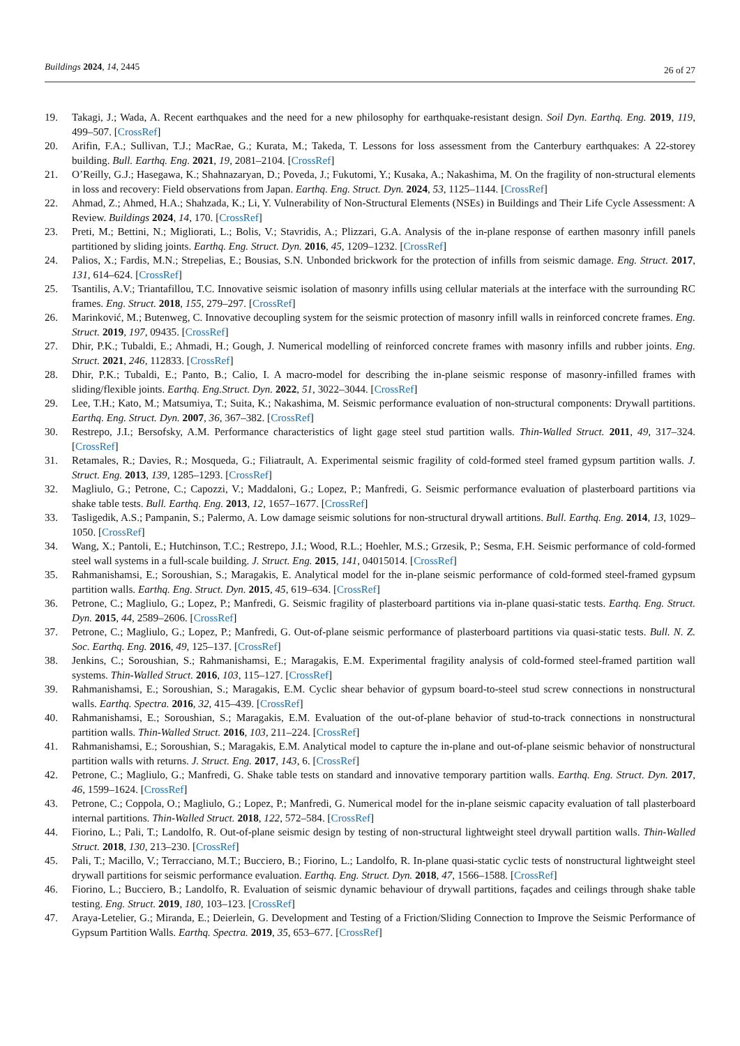Buildings 2024, 14, 2445
26 of 27
19. Takagi, J.; Wada, A. Recent earthquakes and the need for a new philosophy for earthquake-resistant design. Soil Dyn. Earthq. Eng. 2019, 119, 499–507. [CrossRef]
20. Arifin, F.A.; Sullivan, T.J.; MacRae, G.; Kurata, M.; Takeda, T. Lessons for loss assessment from the Canterbury earthquakes: A 22-storey building. Bull. Earthq. Eng. 2021, 19, 2081–2104. [CrossRef]
21. O’Reilly, G.J.; Hasegawa, K.; Shahnazaryan, D.; Poveda, J.; Fukutomi, Y.; Kusaka, A.; Nakashima, M. On the fragility of non-structural elements in loss and recovery: Field observations from Japan. Earthq. Eng. Struct. Dyn. 2024, 53, 1125–1144. [CrossRef]
22. Ahmad, Z.; Ahmed, H.A.; Shahzada, K.; Li, Y. Vulnerability of Non-Structural Elements (NSEs) in Buildings and Their Life Cycle Assessment: A Review. Buildings 2024, 14, 170. [CrossRef]
23. Preti, M.; Bettini, N.; Migliorati, L.; Bolis, V.; Stavridis, A.; Plizzari, G.A. Analysis of the in-plane response of earthen masonry infill panels partitioned by sliding joints. Earthq. Eng. Struct. Dyn. 2016, 45, 1209–1232. [CrossRef]
24. Palios, X.; Fardis, M.N.; Strepelias, E.; Bousias, S.N. Unbonded brickwork for the protection of infills from seismic damage. Eng. Struct. 2017, 131, 614–624. [CrossRef]
25. Tsantilis, A.V.; Triantafillou, T.C. Innovative seismic isolation of masonry infills using cellular materials at the interface with the surrounding RC frames. Eng. Struct. 2018, 155, 279–297. [CrossRef]
26. Marinković, M.; Butenweg, C. Innovative decoupling system for the seismic protection of masonry infill walls in reinforced concrete frames. Eng. Struct. 2019, 197, 09435. [CrossRef]
27. Dhir, P.K.; Tubaldi, E.; Ahmadi, H.; Gough, J. Numerical modelling of reinforced concrete frames with masonry infills and rubber joints. Eng. Struct. 2021, 246, 112833. [CrossRef]
28. Dhir, P.K.; Tubaldi, E.; Panto, B.; Calio, I. A macro-model for describing the in-plane seismic response of masonry-infilled frames with sliding/flexible joints. Earthq. Eng.Struct. Dyn. 2022, 51, 3022–3044. [CrossRef]
29. Lee, T.H.; Kato, M.; Matsumiya, T.; Suita, K.; Nakashima, M. Seismic performance evaluation of non-structural components: Drywall partitions. Earthq. Eng. Struct. Dyn. 2007, 36, 367–382. [CrossRef]
30. Restrepo, J.I.; Bersofsky, A.M. Performance characteristics of light gage steel stud partition walls. Thin-Walled Struct. 2011, 49, 317–324. [CrossRef]
31. Retamales, R.; Davies, R.; Mosqueda, G.; Filiatrault, A. Experimental seismic fragility of cold-formed steel framed gypsum partition walls. J. Struct. Eng. 2013, 139, 1285–1293. [CrossRef]
32. Magliulo, G.; Petrone, C.; Capozzi, V.; Maddaloni, G.; Lopez, P.; Manfredi, G. Seismic performance evaluation of plasterboard partitions via shake table tests. Bull. Earthq. Eng. 2013, 12, 1657–1677. [CrossRef]
33. Tasligedik, A.S.; Pampanin, S.; Palermo, A. Low damage seismic solutions for non-structural drywall artitions. Bull. Earthq. Eng. 2014, 13, 1029–1050. [CrossRef]
34. Wang, X.; Pantoli, E.; Hutchinson, T.C.; Restrepo, J.I.; Wood, R.L.; Hoehler, M.S.; Grzesik, P.; Sesma, F.H. Seismic performance of cold-formed steel wall systems in a full-scale building. J. Struct. Eng. 2015, 141, 04015014. [CrossRef]
35. Rahmanishamsi, E.; Soroushian, S.; Maragakis, E. Analytical model for the in-plane seismic performance of cold-formed steel-framed gypsum partition walls. Earthq. Eng. Struct. Dyn. 2015, 45, 619–634. [CrossRef]
36. Petrone, C.; Magliulo, G.; Lopez, P.; Manfredi, G. Seismic fragility of plasterboard partitions via in-plane quasi-static tests. Earthq. Eng. Struct. Dyn. 2015, 44, 2589–2606. [CrossRef]
37. Petrone, C.; Magliulo, G.; Lopez, P.; Manfredi, G. Out-of-plane seismic performance of plasterboard partitions via quasi-static tests. Bull. N. Z. Soc. Earthq. Eng. 2016, 49, 125–137. [CrossRef]
38. Jenkins, C.; Soroushian, S.; Rahmanishamsi, E.; Maragakis, E.M. Experimental fragility analysis of cold-formed steel-framed partition wall systems. Thin-Walled Struct. 2016, 103, 115–127. [CrossRef]
39. Rahmanishamsi, E.; Soroushian, S.; Maragakis, E.M. Cyclic shear behavior of gypsum board-to-steel stud screw connections in nonstructural walls. Earthq. Spectra. 2016, 32, 415–439. [CrossRef]
40. Rahmanishamsi, E.; Soroushian, S.; Maragakis, E.M. Evaluation of the out-of-plane behavior of stud-to-track connections in nonstructural partition walls. Thin-Walled Struct. 2016, 103, 211–224. [CrossRef]
41. Rahmanishamsi, E.; Soroushian, S.; Maragakis, E.M. Analytical model to capture the in-plane and out-of-plane seismic behavior of nonstructural partition walls with returns. J. Struct. Eng. 2017, 143, 6. [CrossRef]
42. Petrone, C.; Magliulo, G.; Manfredi, G. Shake table tests on standard and innovative temporary partition walls. Earthq. Eng. Struct. Dyn. 2017, 46, 1599–1624. [CrossRef]
43. Petrone, C.; Coppola, O.; Magliulo, G.; Lopez, P.; Manfredi, G. Numerical model for the in-plane seismic capacity evaluation of tall plasterboard internal partitions. Thin-Walled Struct. 2018, 122, 572–584. [CrossRef]
44. Fiorino, L.; Pali, T.; Landolfo, R. Out-of-plane seismic design by testing of non-structural lightweight steel drywall partition walls. Thin-Walled Struct. 2018, 130, 213–230. [CrossRef]
45. Pali, T.; Macillo, V.; Terracciano, M.T.; Bucciero, B.; Fiorino, L.; Landolfo, R. In-plane quasi-static cyclic tests of nonstructural lightweight steel drywall partitions for seismic performance evaluation. Earthq. Eng. Struct. Dyn. 2018, 47, 1566–1588. [CrossRef]
46. Fiorino, L.; Bucciero, B.; Landolfo, R. Evaluation of seismic dynamic behaviour of drywall partitions, façades and ceilings through shake table testing. Eng. Struct. 2019, 180, 103–123. [CrossRef]
47. Araya-Letelier, G.; Miranda, E.; Deierlein, G. Development and Testing of a Friction/Sliding Connection to Improve the Seismic Performance of Gypsum Partition Walls. Earthq. Spectra. 2019, 35, 653–677. [CrossRef]